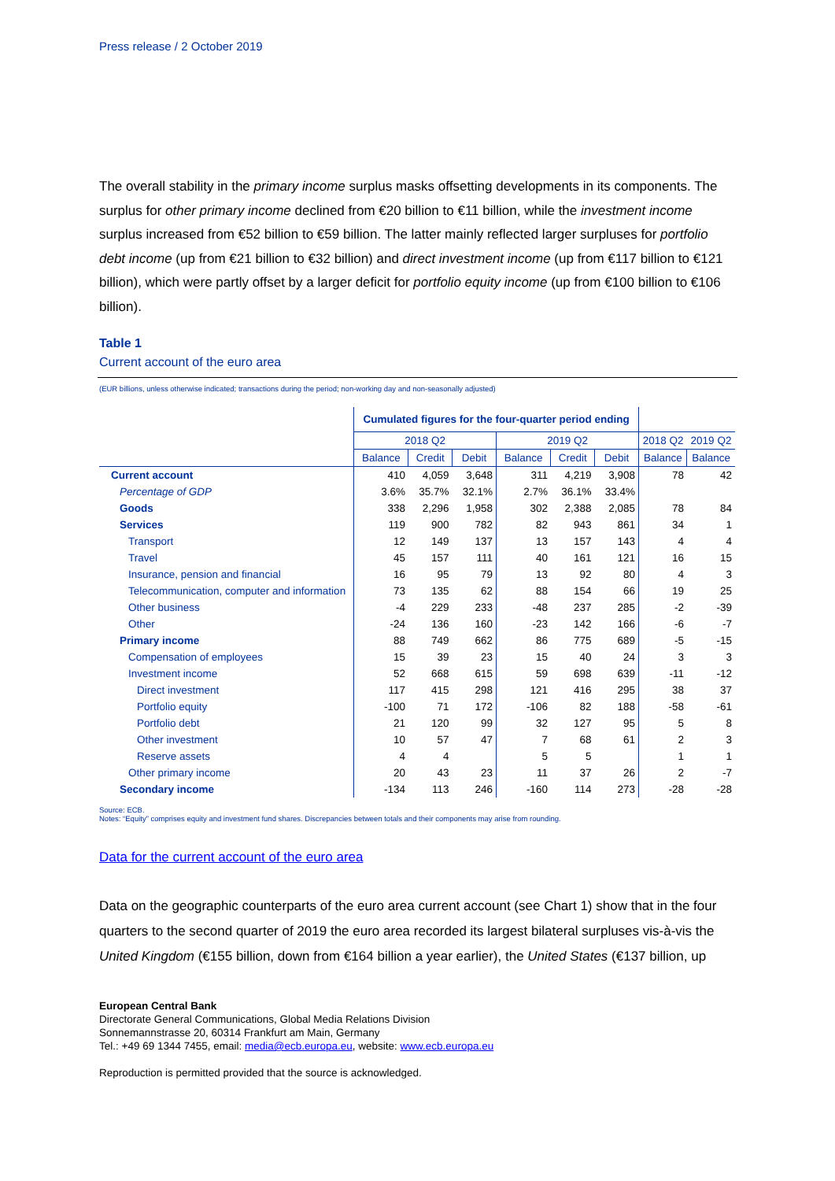Press release / 2 October 2019
The overall stability in the primary income surplus masks offsetting developments in its components. The surplus for other primary income declined from €20 billion to €11 billion, while the investment income surplus increased from €52 billion to €59 billion. The latter mainly reflected larger surpluses for portfolio debt income (up from €21 billion to €32 billion) and direct investment income (up from €117 billion to €121 billion), which were partly offset by a larger deficit for portfolio equity income (up from €100 billion to €106 billion).
Table 1
Current account of the euro area
(EUR billions, unless otherwise indicated; transactions during the period; non-working day and non-seasonally adjusted)
| | Cumulated figures for the four-quarter period ending | | | | | | | |
| --- | --- | --- | --- | --- | --- | --- | --- | --- |
| | 2018 Q2 | | | 2019 Q2 | | | 2018 Q2 | 2019 Q2 |
| | Balance | Credit | Debit | Balance | Credit | Debit | Balance | Balance |
| Current account | 410 | 4,059 | 3,648 | 311 | 4,219 | 3,908 | 78 | 42 |
| Percentage of GDP | 3.6% | 35.7% | 32.1% | 2.7% | 36.1% | 33.4% | | |
| Goods | 338 | 2,296 | 1,958 | 302 | 2,388 | 2,085 | 78 | 84 |
| Services | 119 | 900 | 782 | 82 | 943 | 861 | 34 | 1 |
| Transport | 12 | 149 | 137 | 13 | 157 | 143 | 4 | 4 |
| Travel | 45 | 157 | 111 | 40 | 161 | 121 | 16 | 15 |
| Insurance, pension and financial | 16 | 95 | 79 | 13 | 92 | 80 | 4 | 3 |
| Telecommunication, computer and information | 73 | 135 | 62 | 88 | 154 | 66 | 19 | 25 |
| Other business | -4 | 229 | 233 | -48 | 237 | 285 | -2 | -39 |
| Other | -24 | 136 | 160 | -23 | 142 | 166 | -6 | -7 |
| Primary income | 88 | 749 | 662 | 86 | 775 | 689 | -5 | -15 |
| Compensation of employees | 15 | 39 | 23 | 15 | 40 | 24 | 3 | 3 |
| Investment income | 52 | 668 | 615 | 59 | 698 | 639 | -11 | -12 |
| Direct investment | 117 | 415 | 298 | 121 | 416 | 295 | 38 | 37 |
| Portfolio equity | -100 | 71 | 172 | -106 | 82 | 188 | -58 | -61 |
| Portfolio debt | 21 | 120 | 99 | 32 | 127 | 95 | 5 | 8 |
| Other investment | 10 | 57 | 47 | 7 | 68 | 61 | 2 | 3 |
| Reserve assets | 4 | 4 | | 5 | 5 | | 1 | 1 |
| Other primary income | 20 | 43 | 23 | 11 | 37 | 26 | 2 | -7 |
| Secondary income | -134 | 113 | 246 | -160 | 114 | 273 | -28 | -28 |
Source: ECB.
Notes: “Equity” comprises equity and investment fund shares. Discrepancies between totals and their components may arise from rounding.
Data for the current account of the euro area
Data on the geographic counterparts of the euro area current account (see Chart 1) show that in the four quarters to the second quarter of 2019 the euro area recorded its largest bilateral surpluses vis-à-vis the United Kingdom (€155 billion, down from €164 billion a year earlier), the United States (€137 billion, up
European Central Bank
Directorate General Communications, Global Media Relations Division
Sonnemannstrasse 20, 60314 Frankfurt am Main, Germany
Tel.: +49 69 1344 7455, email: media@ecb.europa.eu, website: www.ecb.europa.eu
Reproduction is permitted provided that the source is acknowledged.